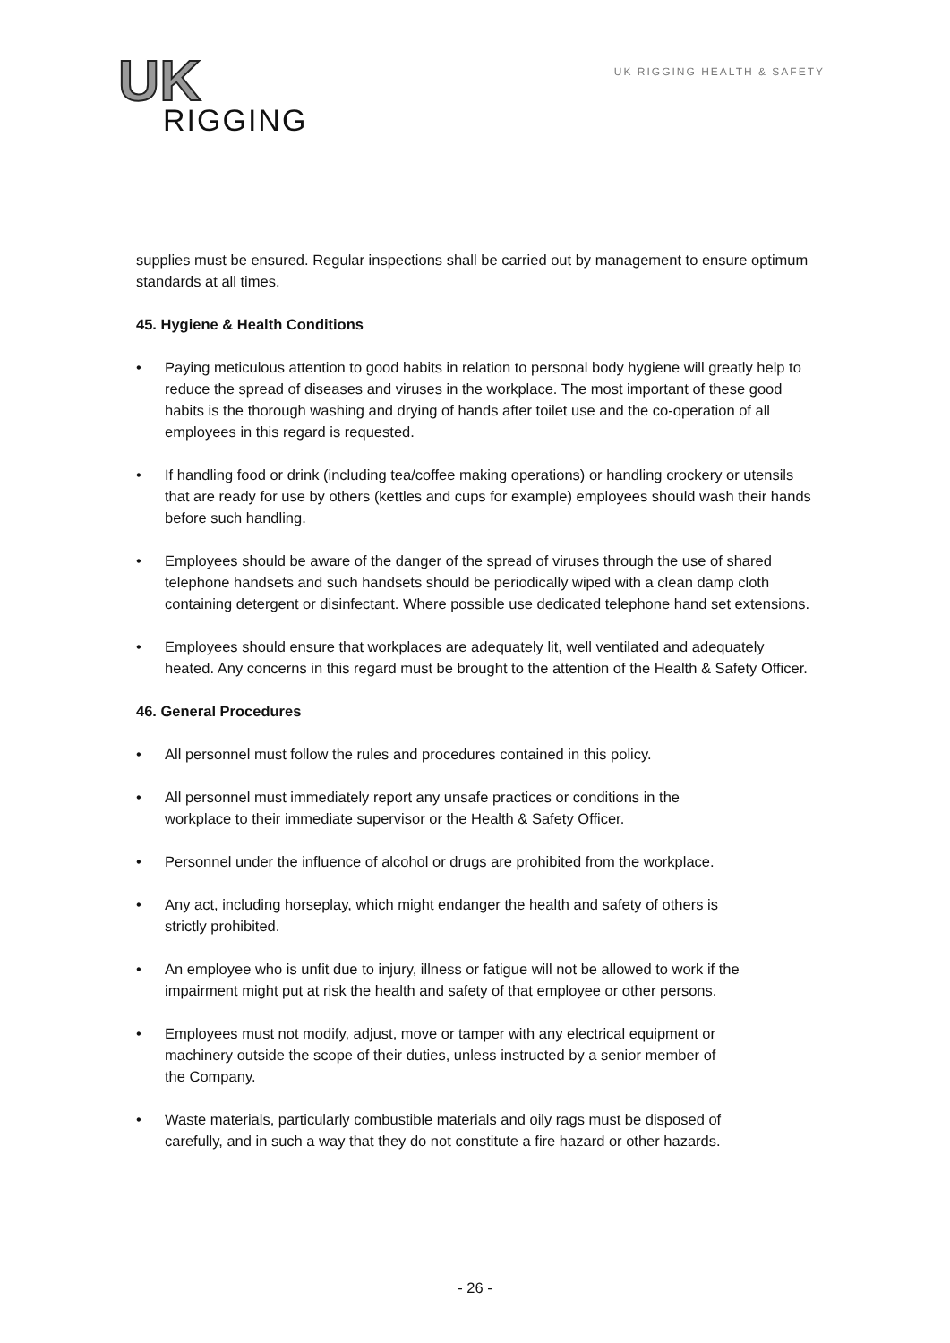UK
RIGGING
UK RIGGING HEALTH & SAFETY
supplies must be ensured. Regular inspections shall be carried out by management to ensure optimum standards at all times.
45. Hygiene & Health Conditions
• Paying meticulous attention to good habits in relation to personal body hygiene will greatly help to reduce the spread of diseases and viruses in the workplace. The most important of these good habits is the thorough washing and drying of hands after toilet use and the co-operation of all employees in this regard is requested.
• If handling food or drink (including tea/coffee making operations) or handling crockery or utensils that are ready for use by others (kettles and cups for example) employees should wash their hands before such handling.
• Employees should be aware of the danger of the spread of viruses through the use of shared telephone handsets and such handsets should be periodically wiped with a clean damp cloth containing detergent or disinfectant. Where possible use dedicated telephone hand set extensions.
• Employees should ensure that workplaces are adequately lit, well ventilated and adequately heated. Any concerns in this regard must be brought to the attention of the Health & Safety Officer.
46. General Procedures
• All personnel must follow the rules and procedures contained in this policy.
• All personnel must immediately report any unsafe practices or conditions in the workplace to their immediate supervisor or the Health & Safety Officer.
• Personnel under the influence of alcohol or drugs are prohibited from the workplace.
• Any act, including horseplay, which might endanger the health and safety of others is strictly prohibited.
• An employee who is unfit due to injury, illness or fatigue will not be allowed to work if the impairment might put at risk the health and safety of that employee or other persons.
• Employees must not modify, adjust, move or tamper with any electrical equipment or machinery outside the scope of their duties, unless instructed by a senior member of the Company.
• Waste materials, particularly combustible materials and oily rags must be disposed of carefully, and in such a way that they do not constitute a fire hazard or other hazards.
- 26 -